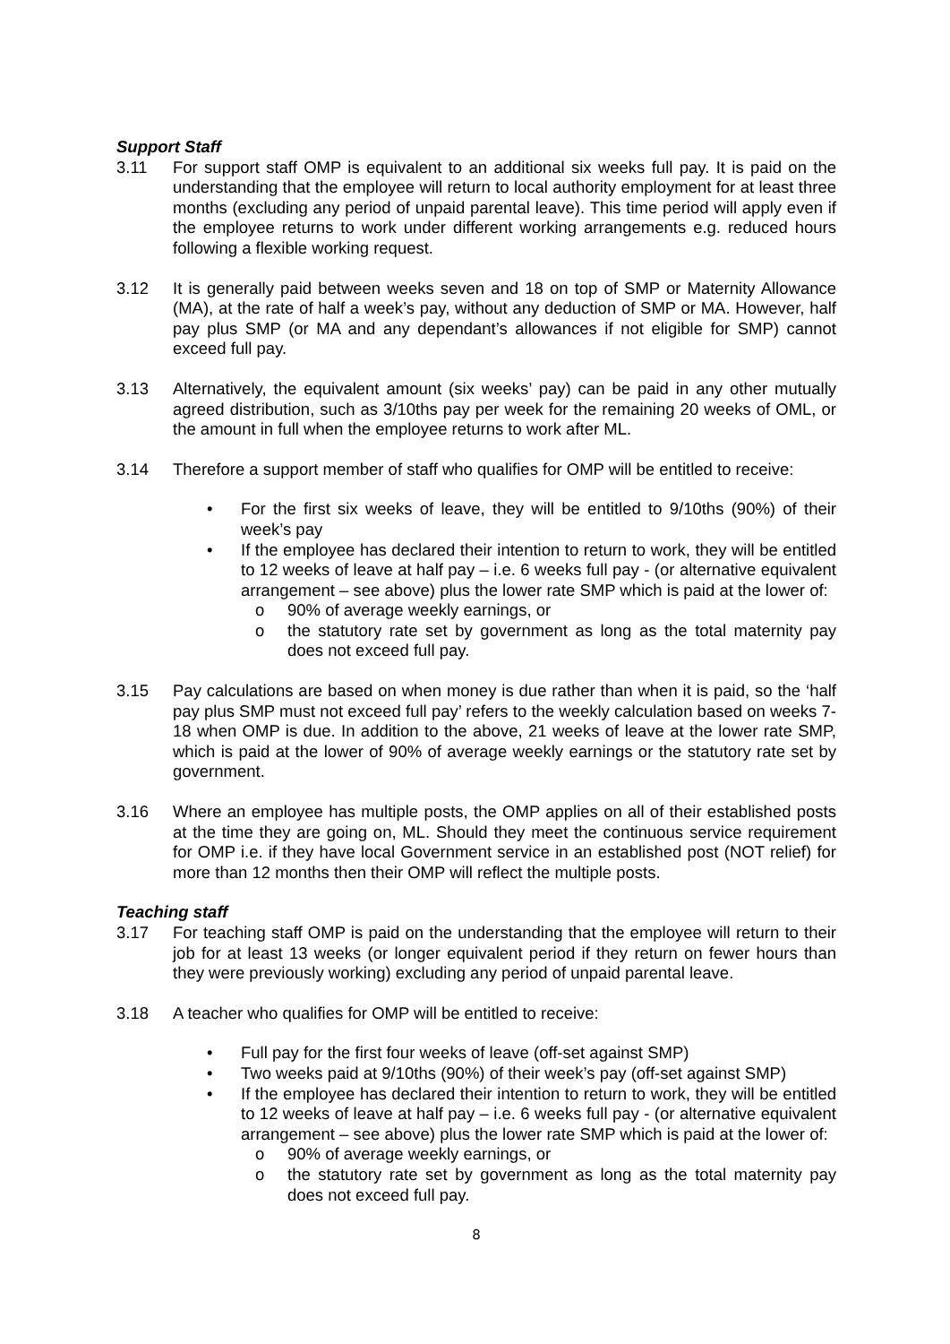Support Staff
3.11 For support staff OMP is equivalent to an additional six weeks full pay. It is paid on the understanding that the employee will return to local authority employment for at least three months (excluding any period of unpaid parental leave). This time period will apply even if the employee returns to work under different working arrangements e.g. reduced hours following a flexible working request.
3.12 It is generally paid between weeks seven and 18 on top of SMP or Maternity Allowance (MA), at the rate of half a week’s pay, without any deduction of SMP or MA. However, half pay plus SMP (or MA and any dependant’s allowances if not eligible for SMP) cannot exceed full pay.
3.13 Alternatively, the equivalent amount (six weeks’ pay) can be paid in any other mutually agreed distribution, such as 3/10ths pay per week for the remaining 20 weeks of OML, or the amount in full when the employee returns to work after ML.
3.14 Therefore a support member of staff who qualifies for OMP will be entitled to receive:
• For the first six weeks of leave, they will be entitled to 9/10ths (90%) of their week’s pay
• If the employee has declared their intention to return to work, they will be entitled to 12 weeks of leave at half pay – i.e. 6 weeks full pay - (or alternative equivalent arrangement – see above) plus the lower rate SMP which is paid at the lower of:
o 90% of average weekly earnings, or
o the statutory rate set by government as long as the total maternity pay does not exceed full pay.
3.15 Pay calculations are based on when money is due rather than when it is paid, so the ‘half pay plus SMP must not exceed full pay’ refers to the weekly calculation based on weeks 7-18 when OMP is due. In addition to the above, 21 weeks of leave at the lower rate SMP, which is paid at the lower of 90% of average weekly earnings or the statutory rate set by government.
3.16 Where an employee has multiple posts, the OMP applies on all of their established posts at the time they are going on, ML. Should they meet the continuous service requirement for OMP i.e. if they have local Government service in an established post (NOT relief) for more than 12 months then their OMP will reflect the multiple posts.
Teaching staff
3.17 For teaching staff OMP is paid on the understanding that the employee will return to their job for at least 13 weeks (or longer equivalent period if they return on fewer hours than they were previously working) excluding any period of unpaid parental leave.
3.18 A teacher who qualifies for OMP will be entitled to receive:
• Full pay for the first four weeks of leave (off-set against SMP)
• Two weeks paid at 9/10ths (90%) of their week’s pay (off-set against SMP)
• If the employee has declared their intention to return to work, they will be entitled to 12 weeks of leave at half pay – i.e. 6 weeks full pay - (or alternative equivalent arrangement – see above) plus the lower rate SMP which is paid at the lower of:
o 90% of average weekly earnings, or
o the statutory rate set by government as long as the total maternity pay does not exceed full pay.
8